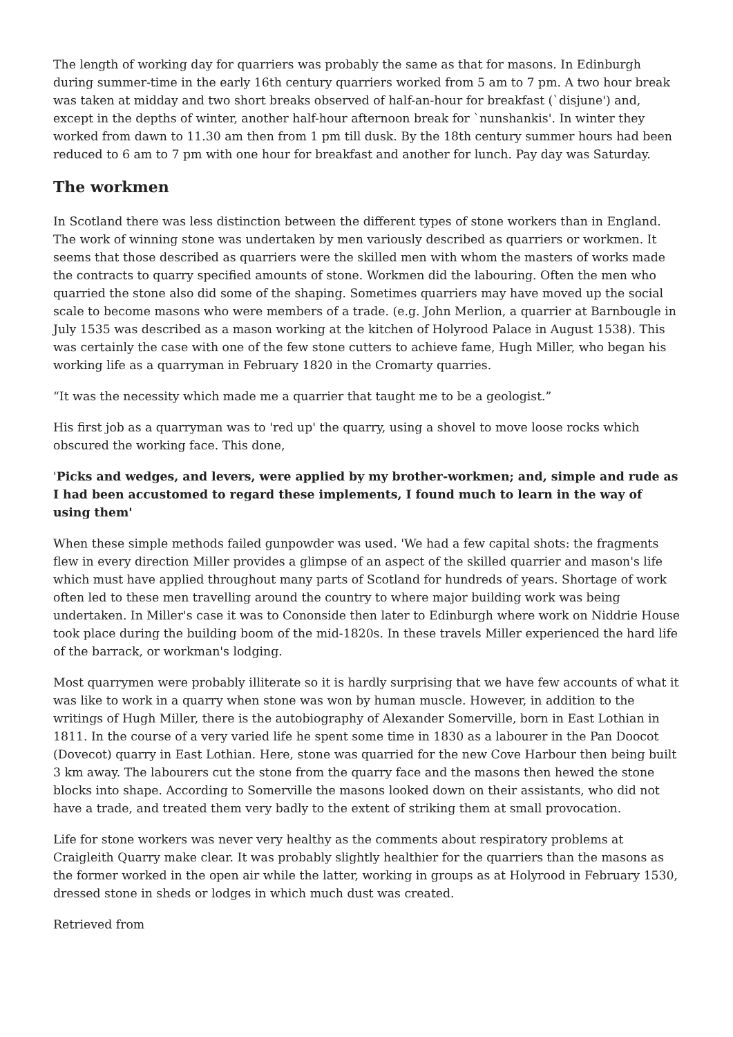The length of working day for quarriers was probably the same as that for masons. In Edinburgh during summer-time in the early 16th century quarriers worked from 5 am to 7 pm. A two hour break was taken at midday and two short breaks observed of half-an-hour for breakfast (`disjune') and, except in the depths of winter, another half-hour afternoon break for `nunshankis'. In winter they worked from dawn to 11.30 am then from 1 pm till dusk. By the 18th century summer hours had been reduced to 6 am to 7 pm with one hour for breakfast and another for lunch. Pay day was Saturday.
The workmen
In Scotland there was less distinction between the different types of stone workers than in England. The work of winning stone was undertaken by men variously described as quarriers or workmen. It seems that those described as quarriers were the skilled men with whom the masters of works made the contracts to quarry specified amounts of stone. Workmen did the labouring. Often the men who quarried the stone also did some of the shaping. Sometimes quarriers may have moved up the social scale to become masons who were members of a trade. (e.g. John Merlion, a quarrier at Barnbougle in July 1535 was described as a mason working at the kitchen of Holyrood Palace in August 1538). This was certainly the case with one of the few stone cutters to achieve fame, Hugh Miller, who began his working life as a quarryman in February 1820 in the Cromarty quarries.
“It was the necessity which made me a quarrier that taught me to be a geologist.”
His first job as a quarryman was to 'red up' the quarry, using a shovel to move loose rocks which obscured the working face. This done,
'Picks and wedges, and levers, were applied by my brother-workmen; and, simple and rude as I had been accustomed to regard these implements, I found much to learn in the way of using them'
When these simple methods failed gunpowder was used. 'We had a few capital shots: the fragments flew in every direction Miller provides a glimpse of an aspect of the skilled quarrier and mason's life which must have applied throughout many parts of Scotland for hundreds of years. Shortage of work often led to these men travelling around the country to where major building work was being undertaken. In Miller's case it was to Cononside then later to Edinburgh where work on Niddrie House took place during the building boom of the mid-1820s. In these travels Miller experienced the hard life of the barrack, or workman's lodging.
Most quarrymen were probably illiterate so it is hardly surprising that we have few accounts of what it was like to work in a quarry when stone was won by human muscle. However, in addition to the writings of Hugh Miller, there is the autobiography of Alexander Somerville, born in East Lothian in 1811. In the course of a very varied life he spent some time in 1830 as a labourer in the Pan Doocot (Dovecot) quarry in East Lothian. Here, stone was quarried for the new Cove Harbour then being built 3 km away. The labourers cut the stone from the quarry face and the masons then hewed the stone blocks into shape. According to Somerville the masons looked down on their assistants, who did not have a trade, and treated them very badly to the extent of striking them at small provocation.
Life for stone workers was never very healthy as the comments about respiratory problems at Craigleith Quarry make clear. It was probably slightly healthier for the quarriers than the masons as the former worked in the open air while the latter, working in groups as at Holyrood in February 1530, dressed stone in sheds or lodges in which much dust was created.
Retrieved from